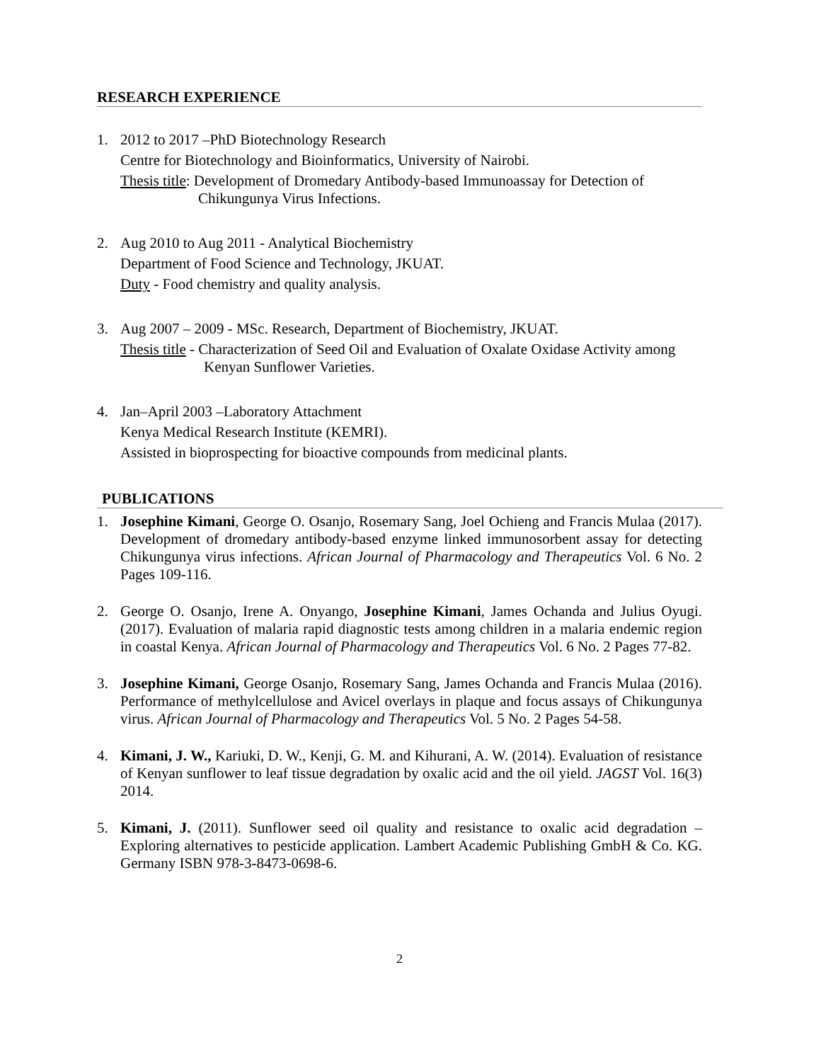RESEARCH EXPERIENCE
1. 2012 to 2017 –PhD Biotechnology Research
Centre for Biotechnology and Bioinformatics, University of Nairobi.
Thesis title: Development of Dromedary Antibody-based Immunoassay for Detection of
Chikungunya Virus Infections.
2. Aug 2010 to Aug 2011 - Analytical Biochemistry
Department of Food Science and Technology, JKUAT.
Duty - Food chemistry and quality analysis.
3. Aug 2007 – 2009 - MSc. Research, Department of Biochemistry, JKUAT.
Thesis title - Characterization of Seed Oil and Evaluation of Oxalate Oxidase Activity among
Kenyan Sunflower Varieties.
4. Jan–April 2003 –Laboratory Attachment
Kenya Medical Research Institute (KEMRI).
Assisted in bioprospecting for bioactive compounds from medicinal plants.
PUBLICATIONS
1. Josephine Kimani, George O. Osanjo, Rosemary Sang, Joel Ochieng and Francis Mulaa (2017). Development of dromedary antibody-based enzyme linked immunosorbent assay for detecting Chikungunya virus infections. African Journal of Pharmacology and Therapeutics Vol. 6 No. 2 Pages 109-116.
2. George O. Osanjo, Irene A. Onyango, Josephine Kimani, James Ochanda and Julius Oyugi. (2017). Evaluation of malaria rapid diagnostic tests among children in a malaria endemic region in coastal Kenya. African Journal of Pharmacology and Therapeutics Vol. 6 No. 2 Pages 77-82.
3. Josephine Kimani, George Osanjo, Rosemary Sang, James Ochanda and Francis Mulaa (2016). Performance of methylcellulose and Avicel overlays in plaque and focus assays of Chikungunya virus. African Journal of Pharmacology and Therapeutics Vol. 5 No. 2 Pages 54-58.
4. Kimani, J. W., Kariuki, D. W., Kenji, G. M. and Kihurani, A. W. (2014). Evaluation of resistance of Kenyan sunflower to leaf tissue degradation by oxalic acid and the oil yield. JAGST Vol. 16(3) 2014.
5. Kimani, J. (2011). Sunflower seed oil quality and resistance to oxalic acid degradation – Exploring alternatives to pesticide application. Lambert Academic Publishing GmbH & Co. KG. Germany ISBN 978-3-8473-0698-6.
2